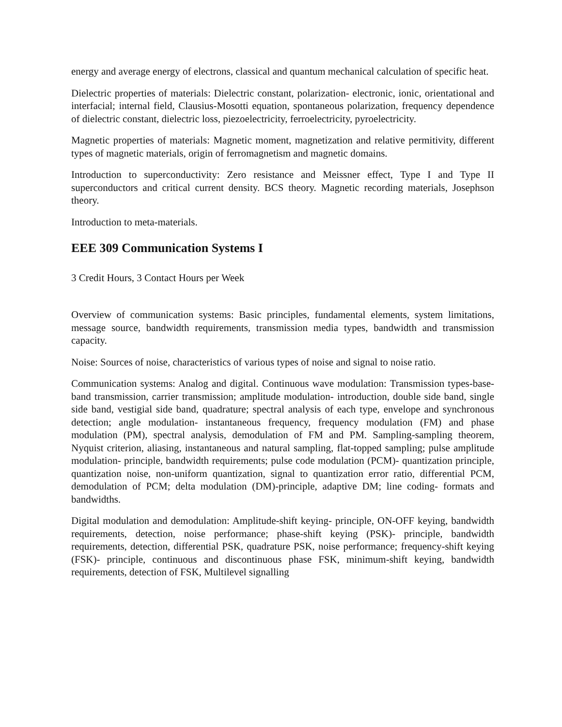energy and average energy of electrons, classical and quantum mechanical calculation of specific heat.
Dielectric properties of materials: Dielectric constant, polarization- electronic, ionic, orientational and interfacial; internal field, Clausius-Mosotti equation, spontaneous polarization, frequency dependence of dielectric constant, dielectric loss, piezoelectricity, ferroelectricity, pyroelectricity.
Magnetic properties of materials: Magnetic moment, magnetization and relative permitivity, different types of magnetic materials, origin of ferromagnetism and magnetic domains.
Introduction to superconductivity: Zero resistance and Meissner effect, Type I and Type II superconductors and critical current density. BCS theory. Magnetic recording materials, Josephson theory.
Introduction to meta-materials.
EEE 309 Communication Systems I
3 Credit Hours, 3 Contact Hours per Week
Overview of communication systems: Basic principles, fundamental elements, system limitations, message source, bandwidth requirements, transmission media types, bandwidth and transmission capacity.
Noise: Sources of noise, characteristics of various types of noise and signal to noise ratio.
Communication systems: Analog and digital. Continuous wave modulation: Transmission types-base-band transmission, carrier transmission; amplitude modulation- introduction, double side band, single side band, vestigial side band, quadrature; spectral analysis of each type, envelope and synchronous detection; angle modulation- instantaneous frequency, frequency modulation (FM) and phase modulation (PM), spectral analysis, demodulation of FM and PM. Sampling-sampling theorem, Nyquist criterion, aliasing, instantaneous and natural sampling, flat-topped sampling; pulse amplitude modulation- principle, bandwidth requirements; pulse code modulation (PCM)- quantization principle, quantization noise, non-uniform quantization, signal to quantization error ratio, differential PCM, demodulation of PCM; delta modulation (DM)-principle, adaptive DM; line coding- formats and bandwidths.
Digital modulation and demodulation: Amplitude-shift keying- principle, ON-OFF keying, bandwidth requirements, detection, noise performance; phase-shift keying (PSK)- principle, bandwidth requirements, detection, differential PSK, quadrature PSK, noise performance; frequency-shift keying (FSK)- principle, continuous and discontinuous phase FSK, minimum-shift keying, bandwidth requirements, detection of FSK, Multilevel signalling